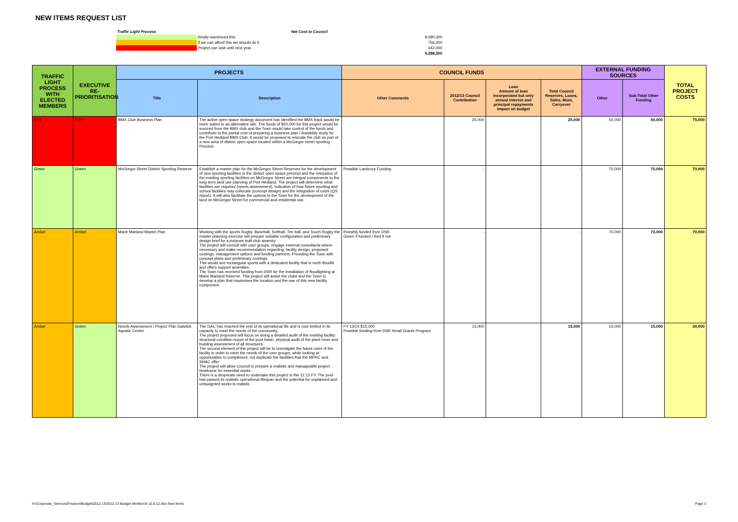NEW ITEMS REQUEST LIST
| Traffic Light Process | | Net Cost to Council | |
| | Really want/need this. | | 8,090,300 |
| | If we can afford this we should do it. | | 756,200 |
| | Project can wait until next year. | | 442,000 |
| | | | 9,288,500 |
| TRAFFIC LIGHT PROCESS WITH ELECTED MEMBERS | EXECUTIVE RE-PRIORITISATION | PROJECTS | | COUNCIL FUNDS | | | | EXTERNAL FUNDING SOURCES | | TOTAL PROJECT COSTS |
| --- | --- | --- | --- | --- | --- | --- | --- | --- | --- | --- |
| | | Title | Description | Other Comments | 2012/13 Council Contribution | Loan Amount of loan incorporated but only annual interest and principal repayments impact on budget | Total Council Reserves, Loans, Sales, Muni, Carryover | Other | Sub-Total Other Funding | |
| Red | Red | BMX Club Business Plan | The active open space strategy document has identified the BMX track would be more suited to an alternative site. The funds of $50,000 for this project would be sourced from the BMX club and the Town would take control of the funds and contribute to the partial cost of preparing a business plan / feasibility study for the Port Hedland BMX Club. It would be proposed to relocate the club as part of a new area of district open space located within a McGregor street sporting Precinct. | | 25,000 | | 25,000 | 50,000 | 50,000 | 75,000 |
| Green | Green | McGregor Street District Sporting Reserve | Establish a master plan for the McGregor Street Reserves for the development of new sporting facilities in the district open space precinct and the relocation of the existing sporting facilities on McGregor Street are integral components to the long term land use planning of Port Hedland. The project will determine what facilities are required (needs assessment), indication of how future sporting and school facilities may collocate (concept design) and the integration of costs (QS report). It will also facilitate the options to the Town for the development of the land on McGregor Street for commercial and residential use. | Possible Landcorp Funding | - | | - | 70,000 | 70,000 | 70,000 |
| Amber | Amber | Marie Marland Master Plan | Working with the sports Rugby, Baseball, Softball, Tee ball, and Touch Rugby the master planning exercise will prepare suitable configuration and preliminary design brief for a purpose built club amenity. The project will consult with user groups, engage external consultants where necessary and make recommendation regarding: facility design, proposed costings, management options and funding partners. Providing the Town with concept plans and preliminary costings. This would see rectangular sports with a dedicated facility that is north floodlit and offers support amenities. The Town has received funding from DSR for the installation of floodlighting at Marie Marland Reserve. This project will assist the clubs and the Town to develop a plan that maximises the location and the use of this new facility component. | Possibly funded from DSR Green if funded / Red if not | - | | - | 70,000 | 70,000 | 70,000 |
| Amber | Green | Needs Assessment / Project Plan Gatwick Aquatic Centre | The GAC has reached the end of its operational life and is now limited in its capacity to meet the needs of the community, The project proposed will focus on doing a detailed audit of the existing facility: structural condition report of the pool basin, physical audit of the plant room and building assessment of all structures. The second element of the project will be to investigate the future uses of the facility in order to meet the needs of the user groups, while looking at opportunities to compliment, not duplicate the facilities that the MPRC and SHAC offer. The project will allow Council to prepare a realistic and manageable project timeframe for essential works. There is a desperate need to undertake this project in the 12.13 FY. The pool has passed its realistic operational lifespan and the potential for unplanned and unbudgeted works is realistic | FY 13/14 $15,000 Possible funding from DSR Small Grants Program | 15,000 | | 15,000 | 15,000 | 15,000 | 30,000 |
H:\Corporate_Services\Finance\Budget\2012-13\2012-13 Budget Workbook 10.8.12.xlsx New Items Page 3